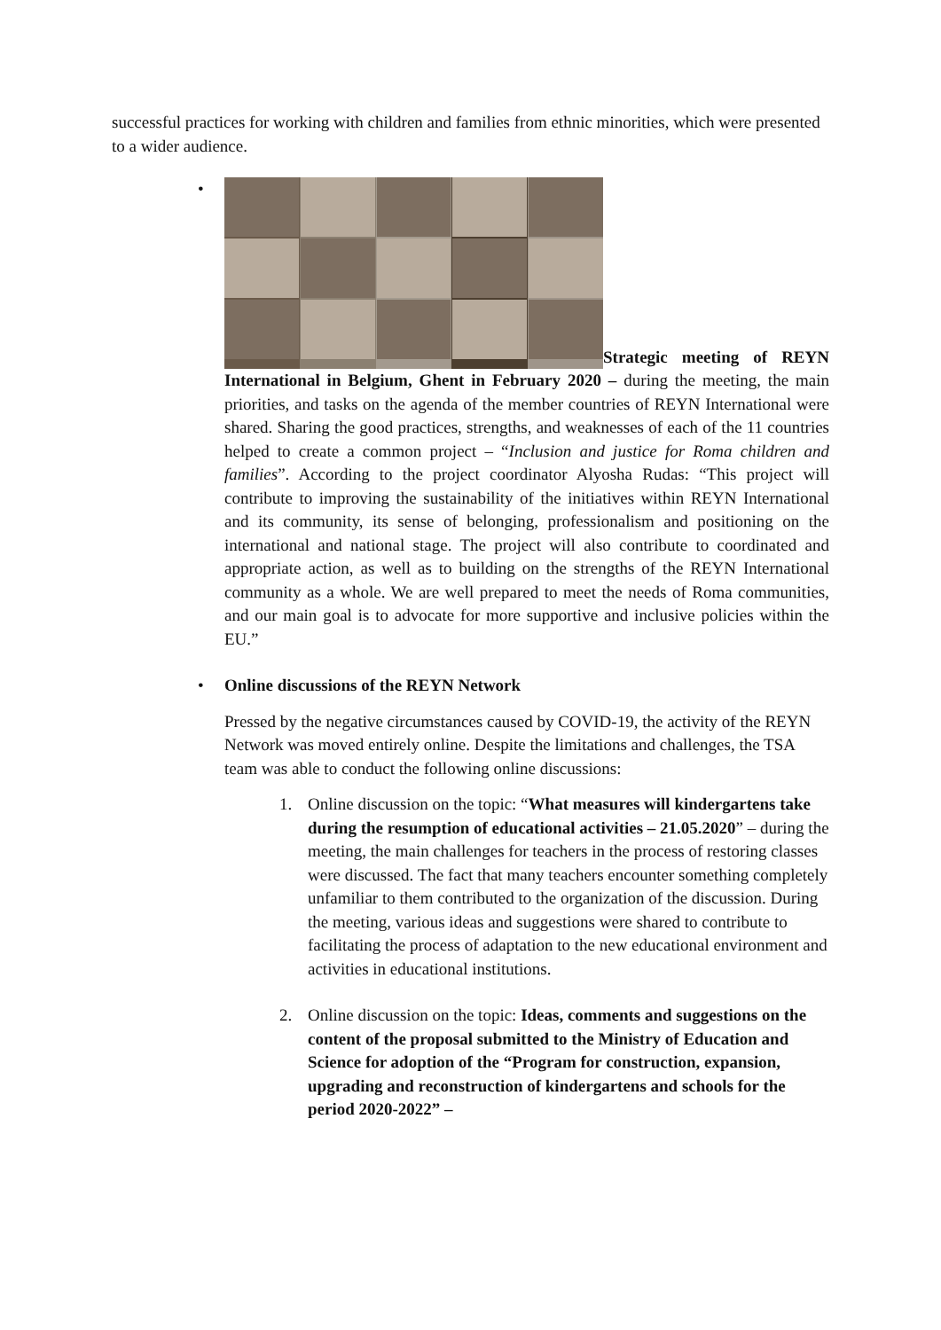successful practices for working with children and families from ethnic minorities, which were presented to a wider audience.
•
Strategic meeting of REYN International in Belgium, Ghent in February 2020 – during the meeting, the main priorities, and tasks on the agenda of the member countries of REYN International were shared. Sharing the good practices, strengths, and weaknesses of each of the 11 countries helped to create a common project – “Inclusion and justice for Roma children and families”. According to the project coordinator Alyosha Rudas: “This project will contribute to improving the sustainability of the initiatives within REYN International and its community, its sense of belonging, professionalism and positioning on the international and national stage. The project will also contribute to coordinated and appropriate action, as well as to building on the strengths of the REYN International community as a whole. We are well prepared to meet the needs of Roma communities, and our main goal is to advocate for more supportive and inclusive policies within the EU.”
• Online discussions of the REYN Network
Pressed by the negative circumstances caused by COVID-19, the activity of the REYN Network was moved entirely online. Despite the limitations and challenges, the TSA team was able to conduct the following online discussions:
1. Online discussion on the topic: “What measures will kindergartens take during the resumption of educational activities – 21.05.2020” – during the meeting, the main challenges for teachers in the process of restoring classes were discussed. The fact that many teachers encounter something completely unfamiliar to them contributed to the organization of the discussion. During the meeting, various ideas and suggestions were shared to contribute to facilitating the process of adaptation to the new educational environment and activities in educational institutions.
2. Online discussion on the topic: Ideas, comments and suggestions on the content of the proposal submitted to the Ministry of Education and Science for adoption of the “Program for construction, expansion, upgrading and reconstruction of kindergartens and schools for the period 2020-2022” –